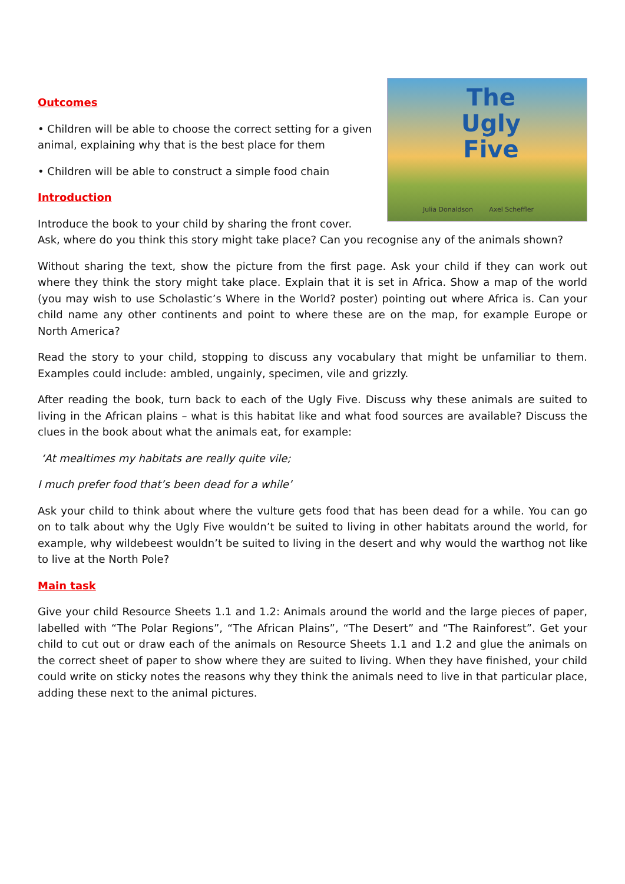The
Ugly
Five
Julia Donaldson Axel Scheffler
Outcomes
• Children will be able to choose the correct setting for a given animal, explaining why that is the best place for them
• Children will be able to construct a simple food chain
Introduction
Introduce the book to your child by sharing the front cover.
Ask, where do you think this story might take place? Can you recognise any of the animals shown?
Without sharing the text, show the picture from the first page. Ask your child if they can work out where they think the story might take place. Explain that it is set in Africa. Show a map of the world (you may wish to use Scholastic’s Where in the World? poster) pointing out where Africa is. Can your child name any other continents and point to where these are on the map, for example Europe or North America?
Read the story to your child, stopping to discuss any vocabulary that might be unfamiliar to them. Examples could include: ambled, ungainly, specimen, vile and grizzly.
After reading the book, turn back to each of the Ugly Five. Discuss why these animals are suited to living in the African plains – what is this habitat like and what food sources are available? Discuss the clues in the book about what the animals eat, for example:
‘At mealtimes my habitats are really quite vile;
I much prefer food that’s been dead for a while’
Ask your child to think about where the vulture gets food that has been dead for a while. You can go on to talk about why the Ugly Five wouldn’t be suited to living in other habitats around the world, for example, why wildebeest wouldn’t be suited to living in the desert and why would the warthog not like to live at the North Pole?
Main task
Give your child Resource Sheets 1.1 and 1.2: Animals around the world and the large pieces of paper, labelled with “The Polar Regions”, “The African Plains”, “The Desert” and “The Rainforest”. Get your child to cut out or draw each of the animals on Resource Sheets 1.1 and 1.2 and glue the animals on the correct sheet of paper to show where they are suited to living. When they have finished, your child could write on sticky notes the reasons why they think the animals need to live in that particular place, adding these next to the animal pictures.